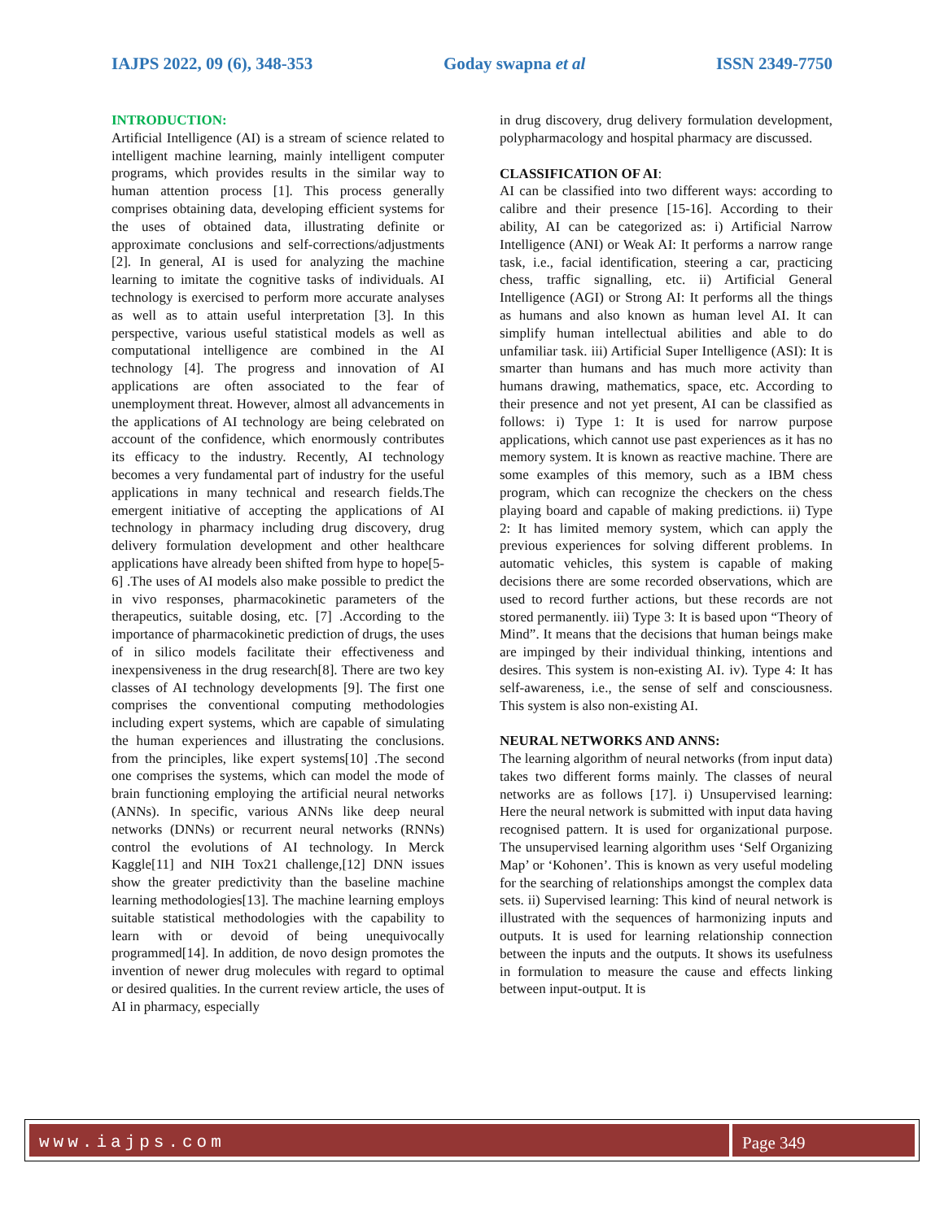IAJPS 2022, 09 (6), 348-353 Goday swapna et al ISSN 2349-7750
INTRODUCTION:
Artificial Intelligence (AI) is a stream of science related to intelligent machine learning, mainly intelligent computer programs, which provides results in the similar way to human attention process [1]. This process generally comprises obtaining data, developing efficient systems for the uses of obtained data, illustrating definite or approximate conclusions and self-corrections/adjustments [2]. In general, AI is used for analyzing the machine learning to imitate the cognitive tasks of individuals. AI technology is exercised to perform more accurate analyses as well as to attain useful interpretation [3]. In this perspective, various useful statistical models as well as computational intelligence are combined in the AI technology [4]. The progress and innovation of AI applications are often associated to the fear of unemployment threat. However, almost all advancements in the applications of AI technology are being celebrated on account of the confidence, which enormously contributes its efficacy to the industry. Recently, AI technology becomes a very fundamental part of industry for the useful applications in many technical and research fields.The emergent initiative of accepting the applications of AI technology in pharmacy including drug discovery, drug delivery formulation development and other healthcare applications have already been shifted from hype to hope[5-6] .The uses of AI models also make possible to predict the in vivo responses, pharmacokinetic parameters of the therapeutics, suitable dosing, etc. [7] .According to the importance of pharmacokinetic prediction of drugs, the uses of in silico models facilitate their effectiveness and inexpensiveness in the drug research[8]. There are two key classes of AI technology developments [9]. The first one comprises the conventional computing methodologies including expert systems, which are capable of simulating the human experiences and illustrating the conclusions. from the principles, like expert systems[10] .The second one comprises the systems, which can model the mode of brain functioning employing the artificial neural networks (ANNs). In specific, various ANNs like deep neural networks (DNNs) or recurrent neural networks (RNNs) control the evolutions of AI technology. In Merck Kaggle[11] and NIH Tox21 challenge,[12] DNN issues show the greater predictivity than the baseline machine learning methodologies[13]. The machine learning employs suitable statistical methodologies with the capability to learn with or devoid of being unequivocally programmed[14]. In addition, de novo design promotes the invention of newer drug molecules with regard to optimal or desired qualities. In the current review article, the uses of AI in pharmacy, especially
in drug discovery, drug delivery formulation development, polypharmacology and hospital pharmacy are discussed.
CLASSIFICATION OF AI:
AI can be classified into two different ways: according to calibre and their presence [15-16]. According to their ability, AI can be categorized as: i) Artificial Narrow Intelligence (ANI) or Weak AI: It performs a narrow range task, i.e., facial identification, steering a car, practicing chess, traffic signalling, etc. ii) Artificial General Intelligence (AGI) or Strong AI: It performs all the things as humans and also known as human level AI. It can simplify human intellectual abilities and able to do unfamiliar task. iii) Artificial Super Intelligence (ASI): It is smarter than humans and has much more activity than humans drawing, mathematics, space, etc. According to their presence and not yet present, AI can be classified as follows: i) Type 1: It is used for narrow purpose applications, which cannot use past experiences as it has no memory system. It is known as reactive machine. There are some examples of this memory, such as a IBM chess program, which can recognize the checkers on the chess playing board and capable of making predictions. ii) Type 2: It has limited memory system, which can apply the previous experiences for solving different problems. In automatic vehicles, this system is capable of making decisions there are some recorded observations, which are used to record further actions, but these records are not stored permanently. iii) Type 3: It is based upon “Theory of Mind”. It means that the decisions that human beings make are impinged by their individual thinking, intentions and desires. This system is non-existing AI. iv). Type 4: It has self-awareness, i.e., the sense of self and consciousness. This system is also non-existing AI.
NEURAL NETWORKS AND ANNS:
The learning algorithm of neural networks (from input data) takes two different forms mainly. The classes of neural networks are as follows [17]. i) Unsupervised learning: Here the neural network is submitted with input data having recognised pattern. It is used for organizational purpose. The unsupervised learning algorithm uses ‘Self Organizing Map’ or ‘Kohonen’. This is known as very useful modeling for the searching of relationships amongst the complex data sets. ii) Supervised learning: This kind of neural network is illustrated with the sequences of harmonizing inputs and outputs. It is used for learning relationship connection between the inputs and the outputs. It shows its usefulness in formulation to measure the cause and effects linking between input-output. It is
www.iajps.com Page 349